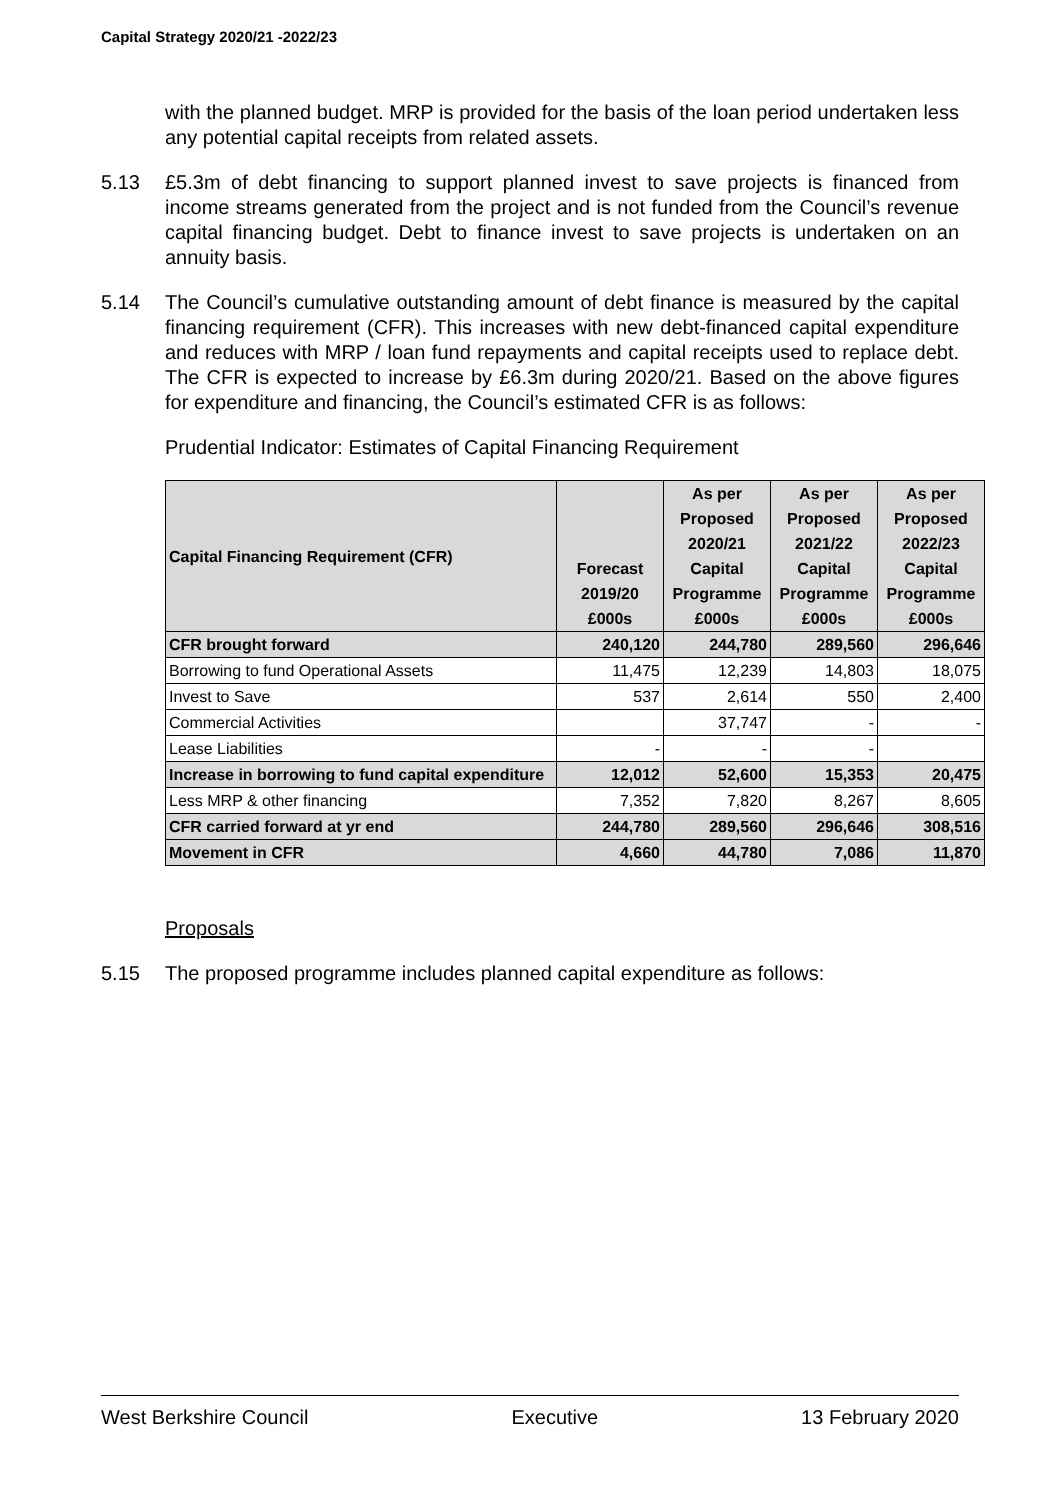Capital Strategy 2020/21 -2022/23
with the planned budget. MRP is provided for the basis of the loan period undertaken less any potential capital receipts from related assets.
5.13 £5.3m of debt financing to support planned invest to save projects is financed from income streams generated from the project and is not funded from the Council’s revenue capital financing budget. Debt to finance invest to save projects is undertaken on an annuity basis.
5.14 The Council’s cumulative outstanding amount of debt finance is measured by the capital financing requirement (CFR). This increases with new debt-financed capital expenditure and reduces with MRP / loan fund repayments and capital receipts used to replace debt. The CFR is expected to increase by £6.3m during 2020/21. Based on the above figures for expenditure and financing, the Council’s estimated CFR is as follows:
Prudential Indicator: Estimates of Capital Financing Requirement
| Capital Financing Requirement (CFR) | Forecast 2019/20 £000s | As per Proposed 2020/21 Capital Programme £000s | As per Proposed 2021/22 Capital Programme £000s | As per Proposed 2022/23 Capital Programme £000s |
| --- | --- | --- | --- | --- |
| CFR brought forward | 240,120 | 244,780 | 289,560 | 296,646 |
| Borrowing to fund Operational Assets | 11,475 | 12,239 | 14,803 | 18,075 |
| Invest to Save | 537 | 2,614 | 550 | 2,400 |
| Commercial Activities | | 37,747 | - | - |
| Lease Liabilities | - | - | - | |
| Increase in borrowing to fund capital expenditure | 12,012 | 52,600 | 15,353 | 20,475 |
| Less MRP & other financing | 7,352 | 7,820 | 8,267 | 8,605 |
| CFR carried forward at yr end | 244,780 | 289,560 | 296,646 | 308,516 |
| Movement in CFR | 4,660 | 44,780 | 7,086 | 11,870 |
Proposals
5.15 The proposed programme includes planned capital expenditure as follows:
West Berkshire Council Executive 13 February 2020